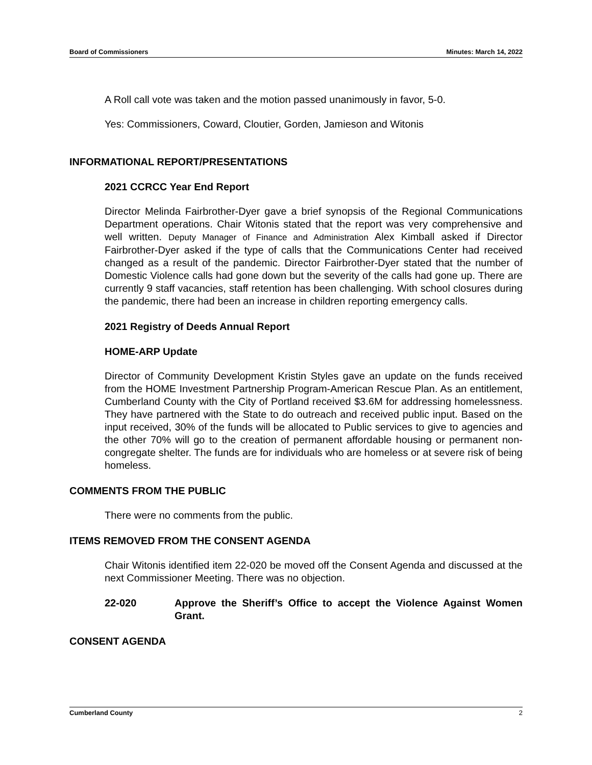Board of Commissioners Minutes: March 14, 2022
A Roll call vote was taken and the motion passed unanimously in favor, 5-0.
Yes: Commissioners, Coward, Cloutier, Gorden, Jamieson and Witonis
INFORMATIONAL REPORT/PRESENTATIONS
2021 CCRCC Year End Report
Director Melinda Fairbrother-Dyer gave a brief synopsis of the Regional Communications Department operations. Chair Witonis stated that the report was very comprehensive and well written. Deputy Manager of Finance and Administration Alex Kimball asked if Director Fairbrother-Dyer asked if the type of calls that the Communications Center had received changed as a result of the pandemic. Director Fairbrother-Dyer stated that the number of Domestic Violence calls had gone down but the severity of the calls had gone up. There are currently 9 staff vacancies, staff retention has been challenging. With school closures during the pandemic, there had been an increase in children reporting emergency calls.
2021 Registry of Deeds Annual Report
HOME-ARP Update
Director of Community Development Kristin Styles gave an update on the funds received from the HOME Investment Partnership Program-American Rescue Plan. As an entitlement, Cumberland County with the City of Portland received $3.6M for addressing homelessness. They have partnered with the State to do outreach and received public input. Based on the input received, 30% of the funds will be allocated to Public services to give to agencies and the other 70% will go to the creation of permanent affordable housing or permanent non-congregate shelter. The funds are for individuals who are homeless or at severe risk of being homeless.
COMMENTS FROM THE PUBLIC
There were no comments from the public.
ITEMS REMOVED FROM THE CONSENT AGENDA
Chair Witonis identified item 22-020 be moved off the Consent Agenda and discussed at the next Commissioner Meeting. There was no objection.
22-020 Approve the Sheriff’s Office to accept the Violence Against Women Grant.
CONSENT AGENDA
Cumberland County 2